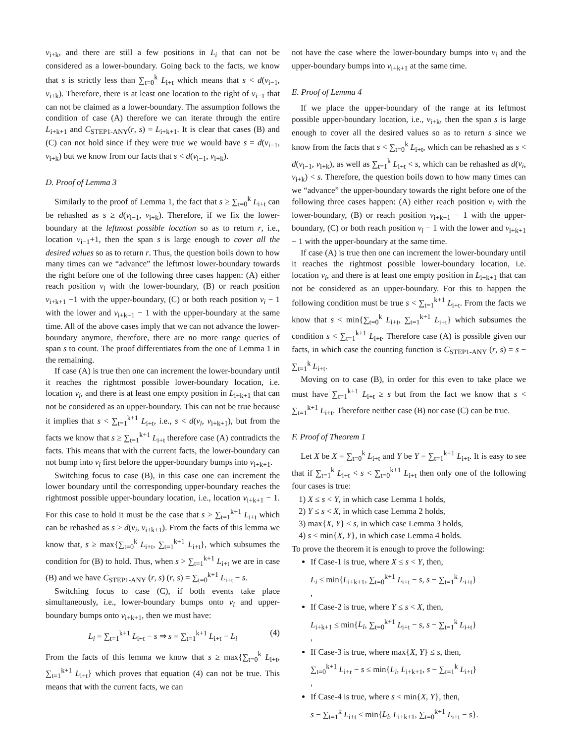v<sub>i+k</sub>, and there are still a few positions in L<sub>i</sub> that can not be considered as a lower-boundary. Going back to the facts, we know that s is strictly less than ∑<sub>t=0</sub><sup>k</sup> L<sub>i+t</sub> which means that s < d(v<sub>i−1</sub>, v<sub>i+k</sub>). Therefore, there is at least one location to the right of v<sub>i−1</sub> that can not be claimed as a lower-boundary. The assumption follows the condition of case (A) therefore we can iterate through the entire L<sub>i+k+1</sub> and C<sub>STEP1-ANY</sub>(r, s) = L<sub>i+k+1</sub>. It is clear that cases (B) and (C) can not hold since if they were true we would have s = d(v<sub>i−1</sub>, v<sub>i+k</sub>) but we know from our facts that s < d(v<sub>i−1</sub>, v<sub>i+k</sub>).
D. Proof of Lemma 3
Similarly to the proof of Lemma 1, the fact that s ≥ ∑<sub>t=0</sub><sup>k</sup> L<sub>i+t</sub> can be rehashed as s ≥ d(v<sub>i−1</sub>, v<sub>i+k</sub>). Therefore, if we fix the lower-boundary at the leftmost possible location so as to return r, i.e., location v<sub>i−1</sub>+1, then the span s is large enough to cover all the desired values so as to return r. Thus, the question boils down to how many times can we “advance” the leftmost lower-boundary towards the right before one of the following three cases happen: (A) either reach position v<sub>i</sub> with the lower-boundary, (B) or reach position v<sub>i+k+1</sub> −1 with the upper-boundary, (C) or both reach position v<sub>i</sub> − 1 with the lower and v<sub>i+k+1</sub> − 1 with the upper-boundary at the same time. All of the above cases imply that we can not advance the lower-boundary anymore, therefore, there are no more range queries of span s to count. The proof differentiates from the one of Lemma 1 in the remaining.
If case (A) is true then one can increment the lower-boundary until it reaches the rightmost possible lower-boundary location, i.e. location v<sub>i</sub>, and there is at least one empty position in L<sub>i+k+1</sub> that can not be considered as an upper-boundary. This can not be true because it implies that s < ∑<sub>t=1</sub><sup>k+1</sup> L<sub>i+t</sub>, i.e., s < d(v<sub>i</sub>, v<sub>i+k+1</sub>), but from the facts we know that s ≥ ∑<sub>t=1</sub><sup>k+1</sup> L<sub>i+t</sub> therefore case (A) contradicts the facts. This means that with the current facts, the lower-boundary can not bump into v<sub>i</sub> first before the upper-boundary bumps into v<sub>i+k+1</sub>.
Switching focus to case (B), in this case one can increment the lower boundary until the corresponding upper-boundary reaches the rightmost possible upper-boundary location, i.e., location v<sub>i+k+1</sub> − 1. For this case to hold it must be the case that s > ∑<sub>t=1</sub><sup>k+1</sup> L<sub>i+t</sub> which can be rehashed as s > d(v<sub>i</sub>, v<sub>i+k+1</sub>). From the facts of this lemma we know that, s ≥ max{∑<sub>t=0</sub><sup>k</sup> L<sub>i+t</sub>, ∑<sub>t=1</sub><sup>k+1</sup> L<sub>i+t</sub>}, which subsumes the condition for (B) to hold. Thus, when s > ∑<sub>t=1</sub><sup>k+1</sup> L<sub>i+t</sub> we are in case (B) and we have C<sub>STEP1-ANY</sub> (r, s) (r, s) = ∑<sub>t=0</sub><sup>k+1</sup> L<sub>i+t</sub> − s.
Switching focus to case (C), if both events take place simultaneously, i.e., lower-boundary bumps onto v<sub>i</sub> and upper-boundary bumps onto v<sub>i+k+1</sub>, then we must have:
L<sub>i</sub> = ∑<sub>t=1</sub><sup>k+1</sup> L<sub>i+t</sub> − s ⇒ s = ∑<sub>t=1</sub><sup>k+1</sup> L<sub>i+t</sub> − L<sub>i</sub> (4)
From the facts of this lemma we know that s ≥ max{∑<sub>t=0</sub><sup>k</sup> L<sub>i+t</sub>, ∑<sub>t=1</sub><sup>k+1</sup> L<sub>i+t</sub>} which proves that equation (4) can not be true. This means that with the current facts, we can
not have the case where the lower-boundary bumps into v<sub>i</sub> and the upper-boundary bumps into v<sub>i+k+1</sub> at the same time.
E. Proof of Lemma 4
If we place the upper-boundary of the range at its leftmost possible upper-boundary location, i.e., v<sub>i+k</sub>, then the span s is large enough to cover all the desired values so as to return s since we know from the facts that s < ∑<sub>t=0</sub><sup>k</sup> L<sub>i+t</sub>, which can be rehashed as s < d(v<sub>i−1</sub>, v<sub>i+k</sub>), as well as ∑<sub>t=1</sub><sup>k</sup> L<sub>i+t</sub> < s, which can be rehashed as d(v<sub>i</sub>, v<sub>i+k</sub>) < s. Therefore, the question boils down to how many times can we “advance” the upper-boundary towards the right before one of the following three cases happen: (A) either reach position v<sub>i</sub> with the lower-boundary, (B) or reach position v<sub>i+k+1</sub> − 1 with the upper-boundary, (C) or both reach position v<sub>i</sub> − 1 with the lower and v<sub>i+k+1</sub> − 1 with the upper-boundary at the same time.
If case (A) is true then one can increment the lower-boundary until it reaches the rightmost possible lower-boundary location, i.e. location v<sub>i</sub>, and there is at least one empty position in L<sub>i+k+1</sub> that can not be considered as an upper-boundary. For this to happen the following condition must be true s < ∑<sub>t=1</sub><sup>k+1</sup> L<sub>i+t</sub>. From the facts we know that s < min{∑<sub>t=0</sub><sup>k</sup> L<sub>i+t</sub>, ∑<sub>t=1</sub><sup>k+1</sup> L<sub>i+t</sub>} which subsumes the condition s < ∑<sub>t=1</sub><sup>k+1</sup> L<sub>i+t</sub>. Therefore case (A) is possible given our facts, in which case the counting function is C<sub>STEP1-ANY</sub> (r, s) = s − ∑<sub>t=1</sub><sup>k</sup> L<sub>i+t</sub>.
Moving on to case (B), in order for this even to take place we must have ∑<sub>t=1</sub><sup>k+1</sup> L<sub>i+t</sub> ≥ s but from the fact we know that s < ∑<sub>t=1</sub><sup>k+1</sup> L<sub>i+t</sub>. Therefore neither case (B) nor case (C) can be true.
F. Proof of Theorem 1
Let X be X = ∑<sub>t=0</sub><sup>k</sup> L<sub>i+t</sub> and Y be Y = ∑<sub>t=1</sub><sup>k+1</sup> L<sub>i+t</sub>. It is easy to see that if ∑<sub>t=1</sub><sup>k</sup> L<sub>i+t</sub> < s < ∑<sub>t=0</sub><sup>k+1</sup> L<sub>i+t</sub> then only one of the following four cases is true:
1) X ≤ s < Y, in which case Lemma 1 holds,
2) Y ≤ s < X, in which case Lemma 2 holds,
3) max{X, Y} ≤ s, in which case Lemma 3 holds,
4) s < min{X, Y}, in which case Lemma 4 holds.
To prove the theorem it is enough to prove the following:
If Case-1 is true, where X ≤ s < Y, then,
L<sub>i</sub> ≤ min{L<sub>i+k+1</sub>, ∑<sub>t=0</sub><sup>k+1</sup> L<sub>i+t</sub> − s, s − ∑<sub>t=1</sub><sup>k</sup> L<sub>i+t</sub>}
,
If Case-2 is true, where Y ≤ s < X, then,
L<sub>i+k+1</sub> ≤ min{L<sub>i</sub>, ∑<sub>t=0</sub><sup>k+1</sup> L<sub>i+t</sub> − s, s − ∑<sub>t=1</sub><sup>k</sup> L<sub>i+t</sub>}
,
If Case-3 is true, where max{X, Y} ≤ s, then,
∑<sub>t=0</sub><sup>k+1</sup> L<sub>i+r</sub> − s ≤ min{L<sub>i</sub>, L<sub>i+k+1</sub>, s − ∑<sub>t=1</sub><sup>k</sup> L<sub>i+t</sub>}
,
If Case-4 is true, where s < min{X, Y}, then,
s − ∑<sub>t=1</sub><sup>k</sup> L<sub>i+t</sub> ≤ min{L<sub>i</sub>, L<sub>i+k+1</sub>, ∑<sub>t=0</sub><sup>k+1</sup> L<sub>i+t</sub> − s}.